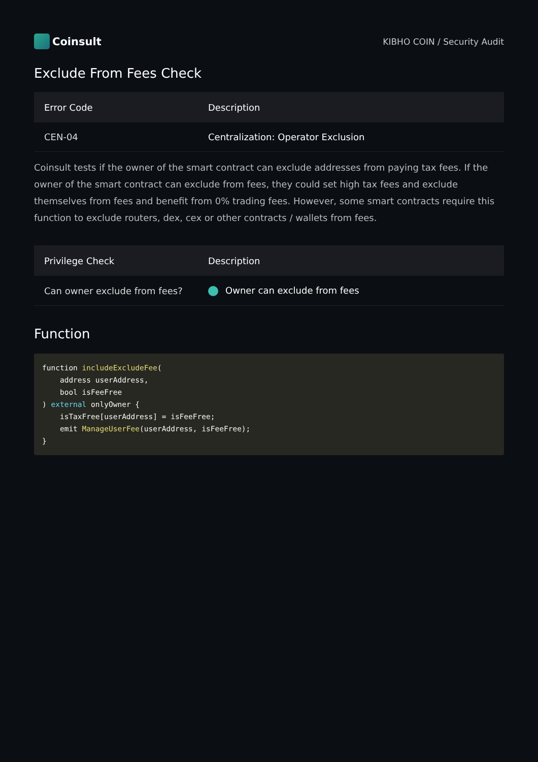Coinsult
KIBHO COIN / Security Audit
Exclude From Fees Check
| Error Code | Description |
| --- | --- |
| CEN-04 | Centralization: Operator Exclusion |
Coinsult tests if the owner of the smart contract can exclude addresses from paying tax fees. If the owner of the smart contract can exclude from fees, they could set high tax fees and exclude themselves from fees and benefit from 0% trading fees. However, some smart contracts require this function to exclude routers, dex, cex or other contracts / wallets from fees.
| Privilege Check | Description |
| --- | --- |
| Can owner exclude from fees? | Owner can exclude from fees |
Function
function includeExcludeFee(
    address userAddress,
    bool isFeeFree
) external onlyOwner {
    isTaxFree[userAddress] = isFeeFree;
    emit ManageUserFee(userAddress, isFeeFree);
}